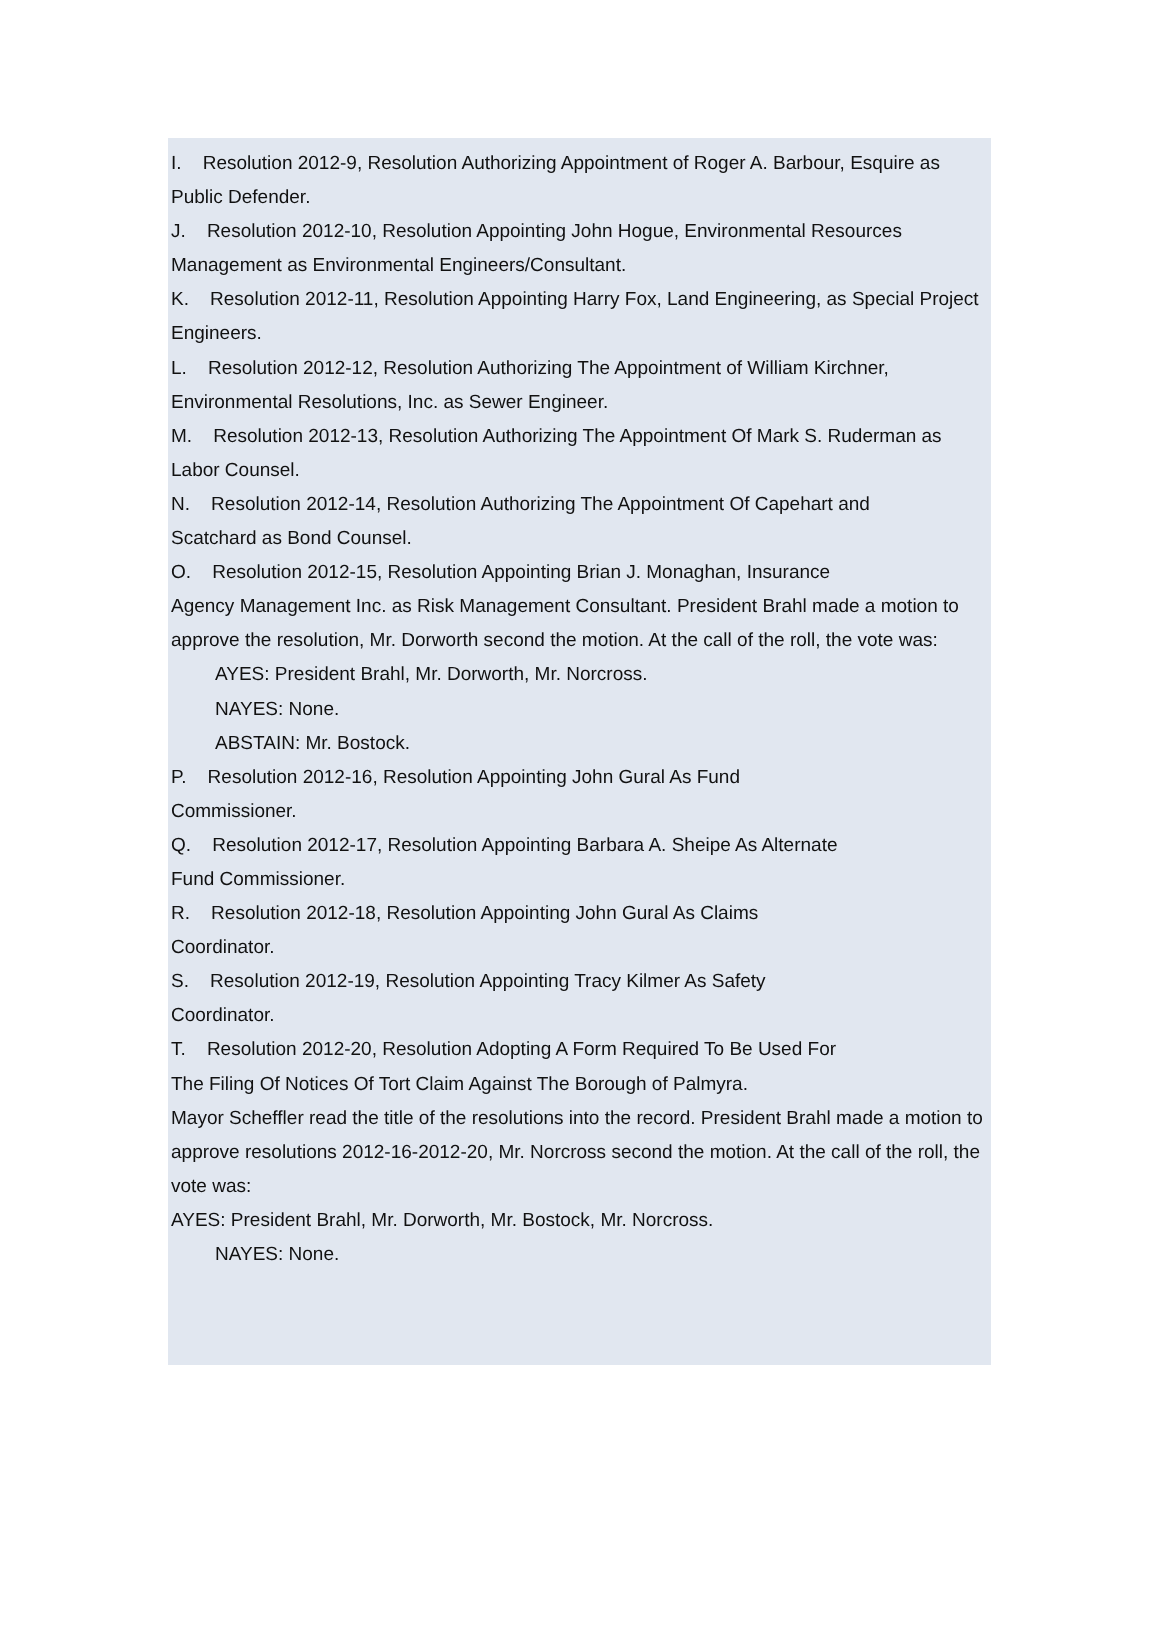I. Resolution 2012-9, Resolution Authorizing Appointment of Roger A. Barbour, Esquire as Public Defender.
J. Resolution 2012-10, Resolution Appointing John Hogue, Environmental Resources Management as Environmental Engineers/Consultant.
K. Resolution 2012-11, Resolution Appointing Harry Fox, Land Engineering, as Special Project Engineers.
L. Resolution 2012-12, Resolution Authorizing The Appointment of William Kirchner, Environmental Resolutions, Inc. as Sewer Engineer.
M. Resolution 2012-13, Resolution Authorizing The Appointment Of Mark S. Ruderman as Labor Counsel.
N. Resolution 2012-14, Resolution Authorizing The Appointment Of Capehart and
Scatchard as Bond Counsel.
O. Resolution 2012-15, Resolution Appointing Brian J. Monaghan, Insurance
Agency Management Inc. as Risk Management Consultant. President Brahl made a motion to approve the resolution, Mr. Dorworth second the motion. At the call of the roll, the vote was:
AYES: President Brahl, Mr. Dorworth, Mr. Norcross.
NAYES: None.
ABSTAIN: Mr. Bostock.
P. Resolution 2012-16, Resolution Appointing John Gural As Fund
Commissioner.
Q. Resolution 2012-17, Resolution Appointing Barbara A. Sheipe As Alternate
Fund Commissioner.
R. Resolution 2012-18, Resolution Appointing John Gural As Claims
Coordinator.
S. Resolution 2012-19, Resolution Appointing Tracy Kilmer As Safety
Coordinator.
T. Resolution 2012-20, Resolution Adopting A Form Required To Be Used For
The Filing Of Notices Of Tort Claim Against The Borough of Palmyra.
Mayor Scheffler read the title of the resolutions into the record. President Brahl made a motion to approve resolutions 2012-16-2012-20, Mr. Norcross second the motion. At the call of the roll, the vote was:
AYES: President Brahl, Mr. Dorworth, Mr. Bostock, Mr. Norcross.
NAYES: None.